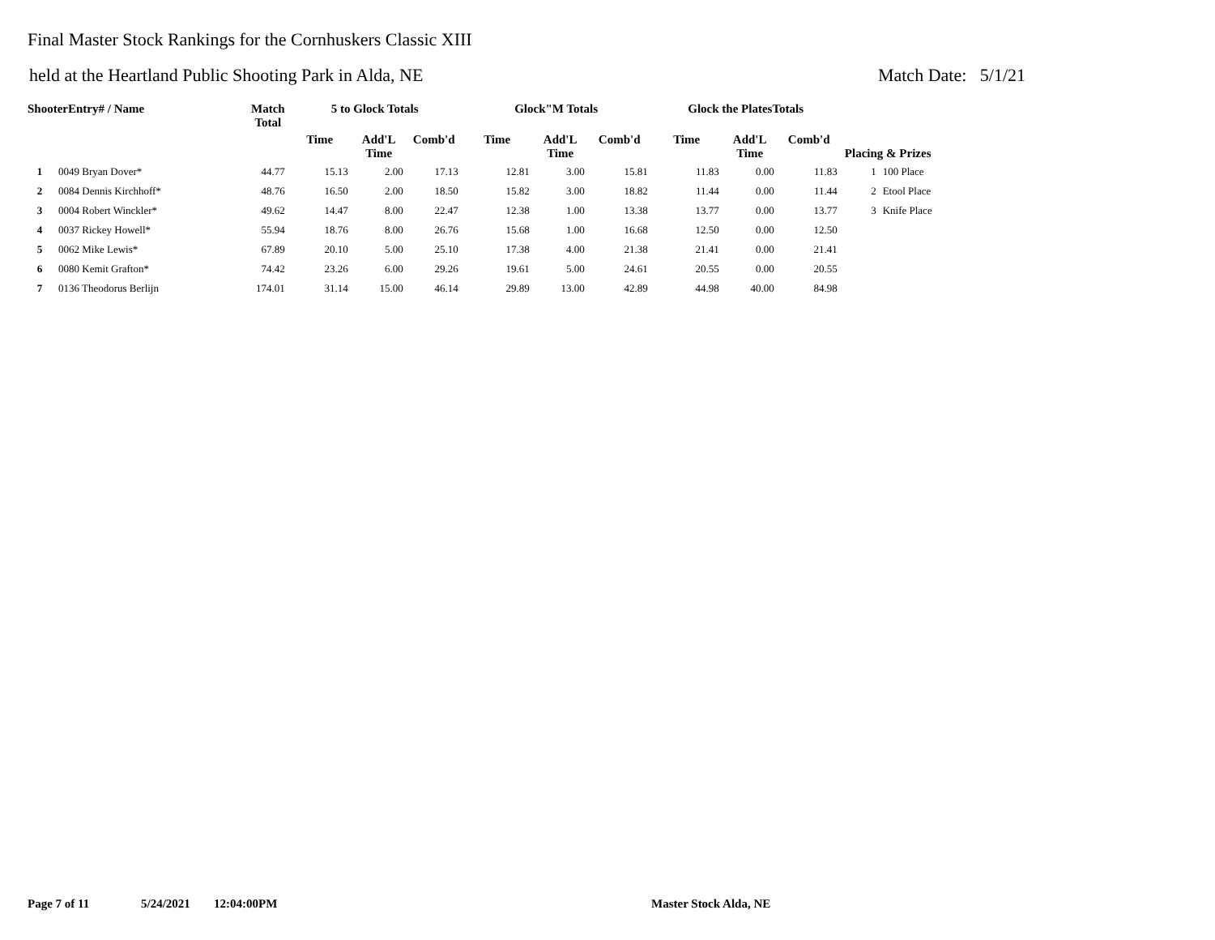Final Master Stock Rankings for the Cornhuskers Classic XIII
held at the Heartland Public Shooting Park in Alda, NE Match Date: 5/1/21
| ShooterEntry# / Name | | Match Total | 5 to Glock Totals | | | Glock"M Totals | | | Glock the PlatesTotals | | | Placing & Prizes | |
| --- | --- | --- | --- | --- | --- | --- | --- | --- | --- | --- | --- | --- | --- |
| | | | Time | Add'L Time | Comb'd | Time | Add'L Time | Comb'd | Time | Add'L Time | Comb'd | | |
| 1 | 0049 Bryan Dover* | 44.77 | 15.13 | 2.00 | 17.13 | 12.81 | 3.00 | 15.81 | 11.83 | 0.00 | 11.83 | 1 | 100 Place |
| 2 | 0084 Dennis Kirchhoff* | 48.76 | 16.50 | 2.00 | 18.50 | 15.82 | 3.00 | 18.82 | 11.44 | 0.00 | 11.44 | 2 | Etool Place |
| 3 | 0004 Robert Winckler* | 49.62 | 14.47 | 8.00 | 22.47 | 12.38 | 1.00 | 13.38 | 13.77 | 0.00 | 13.77 | 3 | Knife Place |
| 4 | 0037 Rickey Howell* | 55.94 | 18.76 | 8.00 | 26.76 | 15.68 | 1.00 | 16.68 | 12.50 | 0.00 | 12.50 | | |
| 5 | 0062 Mike Lewis* | 67.89 | 20.10 | 5.00 | 25.10 | 17.38 | 4.00 | 21.38 | 21.41 | 0.00 | 21.41 | | |
| 6 | 0080 Kemit Grafton* | 74.42 | 23.26 | 6.00 | 29.26 | 19.61 | 5.00 | 24.61 | 20.55 | 0.00 | 20.55 | | |
| 7 | 0136 Theodorus Berlijn | 174.01 | 31.14 | 15.00 | 46.14 | 29.89 | 13.00 | 42.89 | 44.98 | 40.00 | 84.98 | | |
Page 7 of 11 5/24/2021 12:04:00PM Master Stock Alda, NE